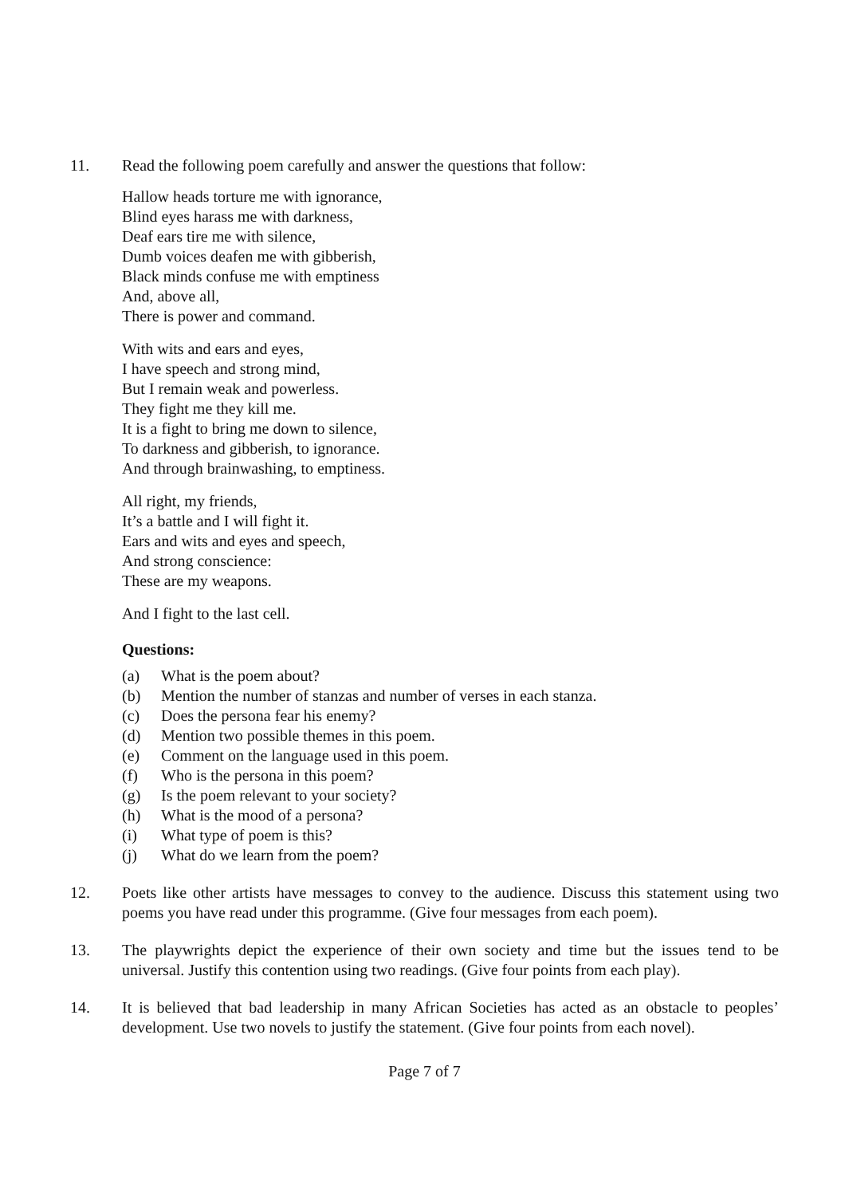11. Read the following poem carefully and answer the questions that follow:
Hallow heads torture me with ignorance,
Blind eyes harass me with darkness,
Deaf ears tire me with silence,
Dumb voices deafen me with gibberish,
Black minds confuse me with emptiness
And, above all,
There is power and command.
With wits and ears and eyes,
I have speech and strong mind,
But I remain weak and powerless.
They fight me they kill me.
It is a fight to bring me down to silence,
To darkness and gibberish, to ignorance.
And through brainwashing, to emptiness.
All right, my friends,
It’s a battle and I will fight it.
Ears and wits and eyes and speech,
And strong conscience:
These are my weapons.
And I fight to the last cell.
Questions:
(a) What is the poem about?
(b) Mention the number of stanzas and number of verses in each stanza.
(c) Does the persona fear his enemy?
(d) Mention two possible themes in this poem.
(e) Comment on the language used in this poem.
(f) Who is the persona in this poem?
(g) Is the poem relevant to your society?
(h) What is the mood of a persona?
(i) What type of poem is this?
(j) What do we learn from the poem?
12. Poets like other artists have messages to convey to the audience. Discuss this statement using two poems you have read under this programme. (Give four messages from each poem).
13. The playwrights depict the experience of their own society and time but the issues tend to be universal. Justify this contention using two readings. (Give four points from each play).
14. It is believed that bad leadership in many African Societies has acted as an obstacle to peoples’ development. Use two novels to justify the statement. (Give four points from each novel).
Page 7 of 7